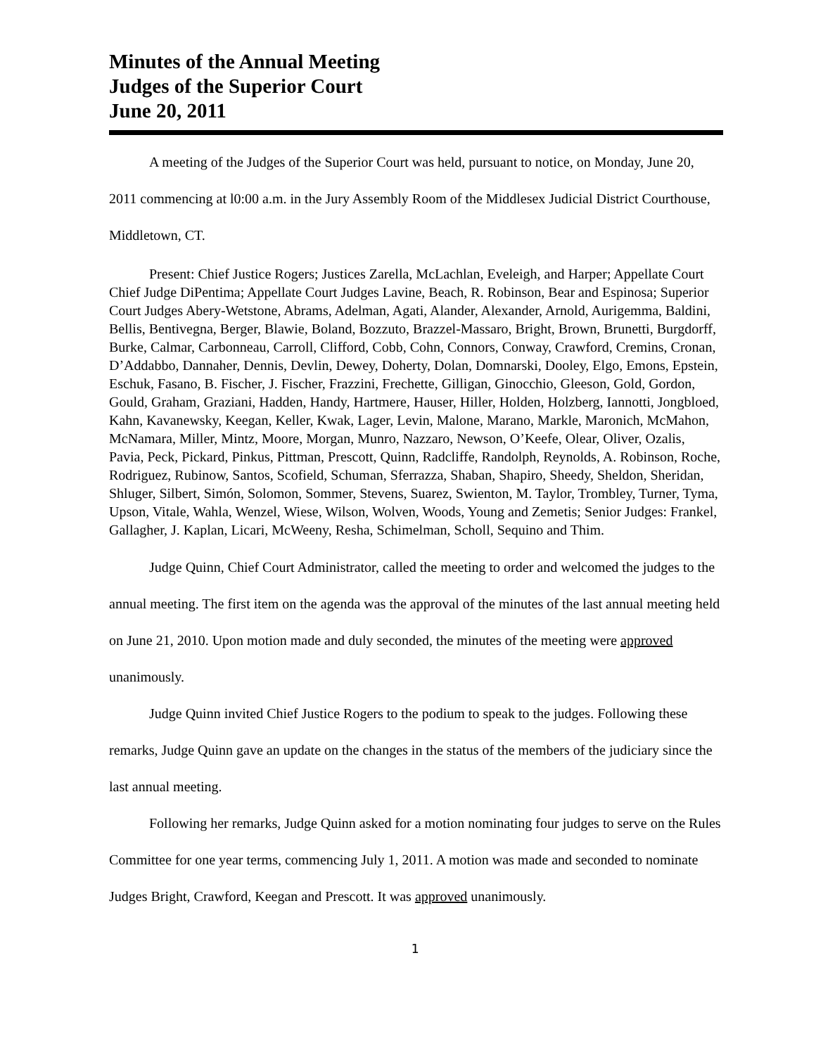Minutes of the Annual Meeting
Judges of the Superior Court
June 20, 2011
A meeting of the Judges of the Superior Court was held, pursuant to notice, on Monday, June 20, 2011 commencing at l0:00 a.m. in the Jury Assembly Room of the Middlesex Judicial District Courthouse, Middletown, CT.
Present: Chief Justice Rogers; Justices Zarella, McLachlan, Eveleigh, and Harper; Appellate Court Chief Judge DiPentima; Appellate Court Judges Lavine, Beach, R. Robinson, Bear and Espinosa; Superior Court Judges Abery-Wetstone, Abrams, Adelman, Agati, Alander, Alexander, Arnold, Aurigemma, Baldini, Bellis, Bentivegna, Berger, Blawie, Boland, Bozzuto, Brazzel-Massaro, Bright, Brown, Brunetti, Burgdorff, Burke, Calmar, Carbonneau, Carroll, Clifford, Cobb, Cohn, Connors, Conway, Crawford, Cremins, Cronan, D’Addabbo, Dannaher, Dennis, Devlin, Dewey, Doherty, Dolan, Domnarski, Dooley, Elgo, Emons, Epstein, Eschuk, Fasano, B. Fischer, J. Fischer, Frazzini, Frechette, Gilligan, Ginocchio, Gleeson, Gold, Gordon, Gould, Graham, Graziani, Hadden, Handy, Hartmere, Hauser, Hiller, Holden, Holzberg, Iannotti, Jongbloed, Kahn, Kavanewsky, Keegan, Keller, Kwak, Lager, Levin, Malone, Marano, Markle, Maronich, McMahon, McNamara, Miller, Mintz, Moore, Morgan, Munro, Nazzaro, Newson, O’Keefe, Olear, Oliver, Ozalis, Pavia, Peck, Pickard, Pinkus, Pittman, Prescott, Quinn, Radcliffe, Randolph, Reynolds, A. Robinson, Roche, Rodriguez, Rubinow, Santos, Scofield, Schuman, Sferrazza, Shaban, Shapiro, Sheedy, Sheldon, Sheridan, Shluger, Silbert, Simón, Solomon, Sommer, Stevens, Suarez, Swienton, M. Taylor, Trombley, Turner, Tyma, Upson, Vitale, Wahla, Wenzel, Wiese, Wilson, Wolven, Woods, Young and Zemetis; Senior Judges: Frankel, Gallagher, J. Kaplan, Licari, McWeeny, Resha, Schimelman, Scholl, Sequino and Thim.
Judge Quinn, Chief Court Administrator, called the meeting to order and welcomed the judges to the annual meeting. The first item on the agenda was the approval of the minutes of the last annual meeting held on June 21, 2010. Upon motion made and duly seconded, the minutes of the meeting were approved unanimously.
Judge Quinn invited Chief Justice Rogers to the podium to speak to the judges. Following these remarks, Judge Quinn gave an update on the changes in the status of the members of the judiciary since the last annual meeting.
Following her remarks, Judge Quinn asked for a motion nominating four judges to serve on the Rules Committee for one year terms, commencing July 1, 2011. A motion was made and seconded to nominate Judges Bright, Crawford, Keegan and Prescott. It was approved unanimously.
1